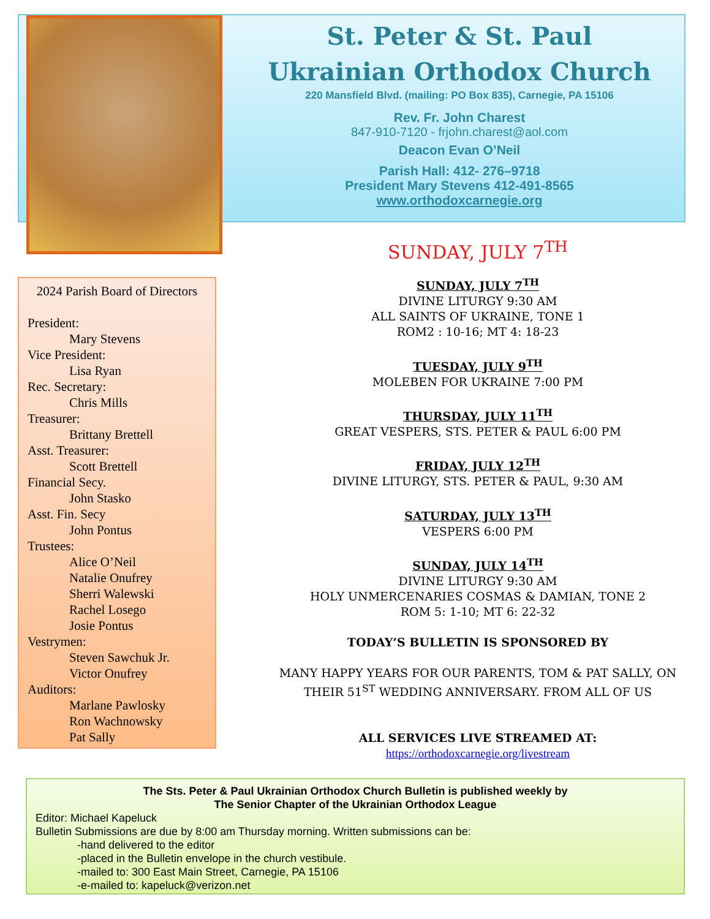St. Peter & St. Paul
Ukrainian Orthodox Church
220 Mansfield Blvd. (mailing: PO Box 835), Carnegie, PA 15106
Rev. Fr. John Charest
847-910-7120 - frjohn.charest@aol.com
Deacon Evan O’Neil
Parish Hall: 412- 276–9718
President Mary Stevens 412-491-8565
www.orthodoxcarnegie.org
2024 Parish Board of Directors
President:
Mary Stevens
Vice President:
Lisa Ryan
Rec. Secretary:
Chris Mills
Treasurer:
Brittany Brettell
Asst. Treasurer:
Scott Brettell
Financial Secy.
John Stasko
Asst. Fin. Secy
John Pontus
Trustees:
Alice O’Neil
Natalie Onufrey
Sherri Walewski
Rachel Losego
Josie Pontus
Vestrymen:
Steven Sawchuk Jr.
Victor Onufrey
Auditors:
Marlane Pawlosky
Ron Wachnowsky
Pat Sally
SUNDAY, JULY 7<sup>TH</sup>
SUNDAY, JULY 7<sup>TH</sup>
DIVINE LITURGY 9:30 AM
ALL SAINTS OF UKRAINE, TONE 1
ROM2 : 10-16; MT 4: 18-23
TUESDAY, JULY 9<sup>TH</sup>
MOLEBEN FOR UKRAINE 7:00 PM
THURSDAY, JULY 11<sup>TH</sup>
GREAT VESPERS, STS. PETER & PAUL 6:00 PM
FRIDAY, JULY 12<sup>TH</sup>
DIVINE LITURGY, STS. PETER & PAUL, 9:30 AM
SATURDAY, JULY 13<sup>TH</sup>
VESPERS 6:00 PM
SUNDAY, JULY 14<sup>TH</sup>
DIVINE LITURGY 9:30 AM
HOLY UNMERCENARIES COSMAS & DAMIAN, TONE 2
ROM 5: 1-10; MT 6: 22-32
TODAY’S BULLETIN IS SPONSORED BY
MANY HAPPY YEARS FOR OUR PARENTS, TOM & PAT SALLY, ON THEIR 51<sup>ST</sup> WEDDING ANNIVERSARY. FROM ALL OF US
ALL SERVICES LIVE STREAMED AT:
https://orthodoxcarnegie.org/livestream
The Sts. Peter & Paul Ukrainian Orthodox Church Bulletin is published weekly by
The Senior Chapter of the Ukrainian Orthodox League
Editor: Michael Kapeluck
Bulletin Submissions are due by 8:00 am Thursday morning. Written submissions can be:
-hand delivered to the editor
-placed in the Bulletin envelope in the church vestibule.
-mailed to: 300 East Main Street, Carnegie, PA 15106
-e-mailed to: kapeluck@verizon.net